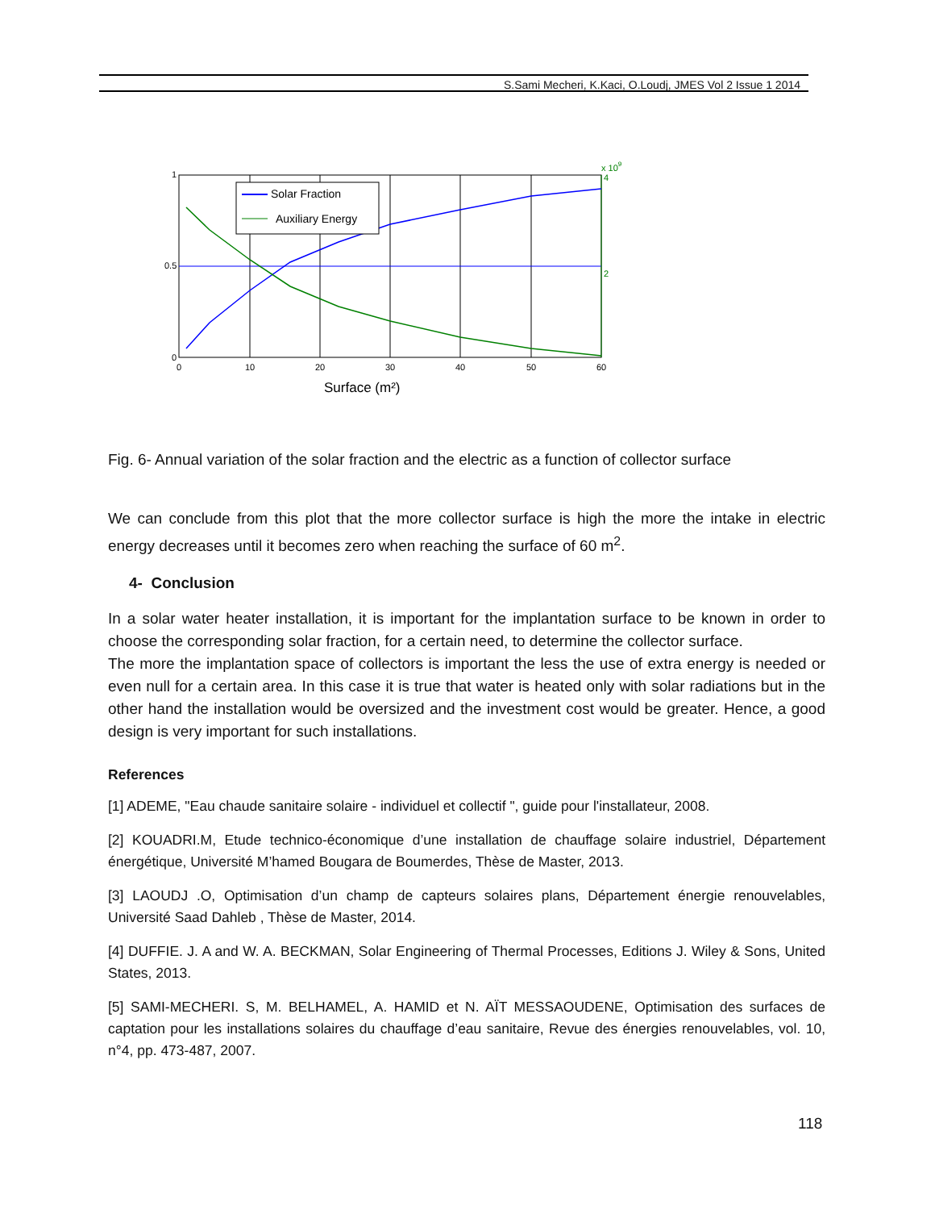S.Sami Mecheri, K.Kaci, O.Loudj, JMES Vol 2 Issue 1 2014
Solar Fraction
Auxiliary Energy
1
0.5
0
0
10
20
30
40
50
60
4
2
x 109
Surface (m²)
Fig. 6- Annual variation of the solar fraction and the electric as a function of collector surface
We can conclude from this plot that the more collector surface is high the more the intake in electric energy decreases until it becomes zero when reaching the surface of 60 m<sup>2</sup>.
4- Conclusion
In a solar water heater installation, it is important for the implantation surface to be known in order to choose the corresponding solar fraction, for a certain need, to determine the collector surface.
The more the implantation space of collectors is important the less the use of extra energy is needed or even null for a certain area. In this case it is true that water is heated only with solar radiations but in the other hand the installation would be oversized and the investment cost would be greater. Hence, a good design is very important for such installations.
References
[1] ADEME, "Eau chaude sanitaire solaire - individuel et collectif ", guide pour l'installateur, 2008.
[2] KOUADRI.M, Etude technico-économique d’une installation de chauffage solaire industriel, Département énergétique, Université M’hamed Bougara de Boumerdes, Thèse de Master, 2013.
[3] LAOUDJ .O, Optimisation d’un champ de capteurs solaires plans, Département énergie renouvelables, Université Saad Dahleb , Thèse de Master, 2014.
[4] DUFFIE. J. A and W. A. BECKMAN, Solar Engineering of Thermal Processes, Editions J. Wiley & Sons, United States, 2013.
[5] SAMI-MECHERI. S, M. BELHAMEL, A. HAMID et N. AÏT MESSAOUDENE, Optimisation des surfaces de captation pour les installations solaires du chauffage d’eau sanitaire, Revue des énergies renouvelables, vol. 10, n°4, pp. 473-487, 2007.
118